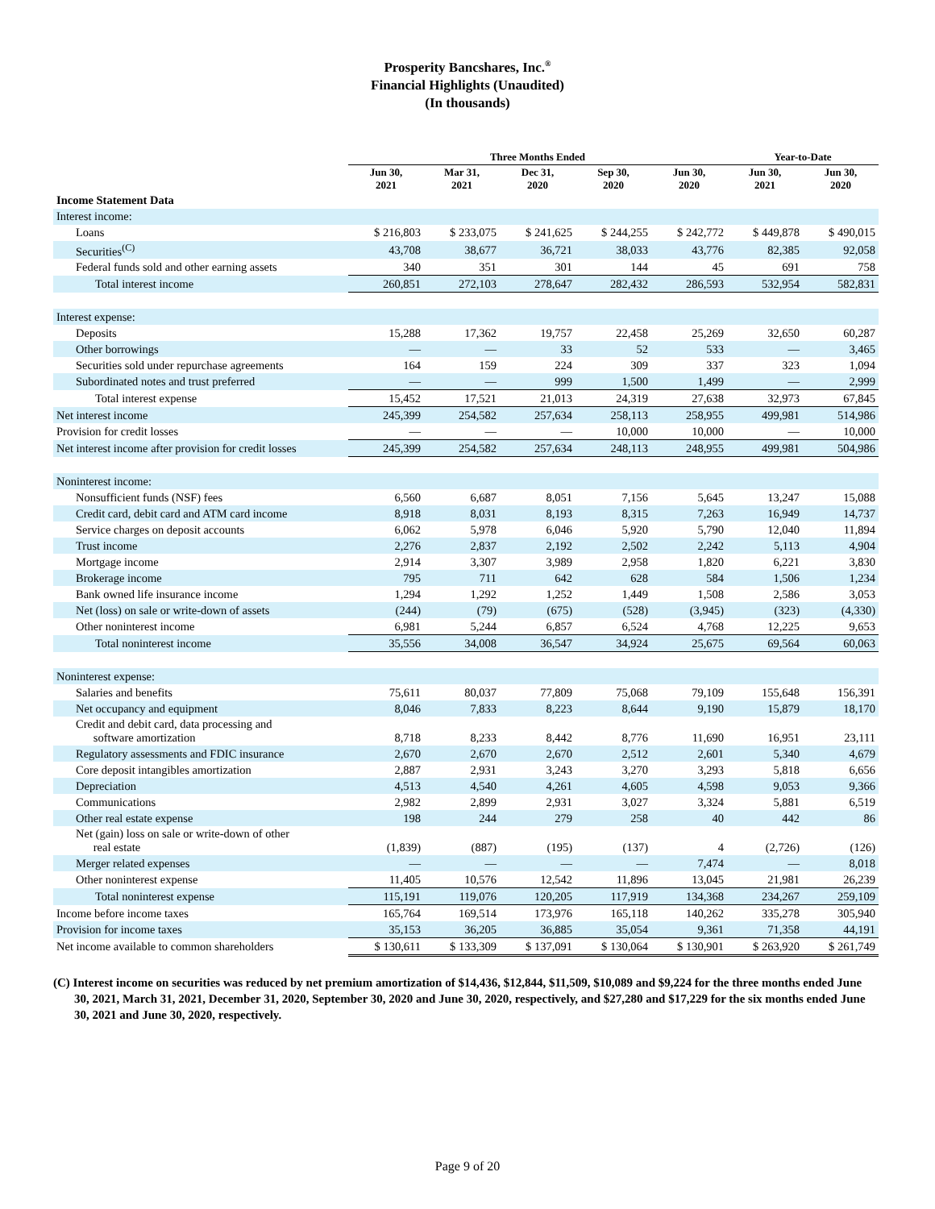Prosperity Bancshares, Inc.<sup>®</sup>
Financial Highlights (Unaudited)
(In thousands)
| | Three Months Ended | | | | | Year-to-Date | |
| --- | --- | --- | --- | --- | --- | --- | --- |
| | Jun 30, 2021 | Mar 31, 2021 | Dec 31, 2020 | Sep 30, 2020 | Jun 30, 2020 | Jun 30, 2021 | Jun 30, 2020 |
| Income Statement Data | | | | | | | |
| Interest income: | | | | | | | |
| Loans | $ 216,803 | $ 233,075 | $ 241,625 | $ 244,255 | $ 242,772 | $ 449,878 | $ 490,015 |
| Securities<sup>(C)</sup> | 43,708 | 38,677 | 36,721 | 38,033 | 43,776 | 82,385 | 92,058 |
| Federal funds sold and other earning assets | 340 | 351 | 301 | 144 | 45 | 691 | 758 |
| Total interest income | 260,851 | 272,103 | 278,647 | 282,432 | 286,593 | 532,954 | 582,831 |
| Interest expense: | | | | | | | |
| Deposits | 15,288 | 17,362 | 19,757 | 22,458 | 25,269 | 32,650 | 60,287 |
| Other borrowings | — | — | 33 | 52 | 533 | — | 3,465 |
| Securities sold under repurchase agreements | 164 | 159 | 224 | 309 | 337 | 323 | 1,094 |
| Subordinated notes and trust preferred | — | — | 999 | 1,500 | 1,499 | — | 2,999 |
| Total interest expense | 15,452 | 17,521 | 21,013 | 24,319 | 27,638 | 32,973 | 67,845 |
| Net interest income | 245,399 | 254,582 | 257,634 | 258,113 | 258,955 | 499,981 | 514,986 |
| Provision for credit losses | — | — | — | 10,000 | 10,000 | — | 10,000 |
| Net interest income after provision for credit losses | 245,399 | 254,582 | 257,634 | 248,113 | 248,955 | 499,981 | 504,986 |
| Noninterest income: | | | | | | | |
| Nonsufficient funds (NSF) fees | 6,560 | 6,687 | 8,051 | 7,156 | 5,645 | 13,247 | 15,088 |
| Credit card, debit card and ATM card income | 8,918 | 8,031 | 8,193 | 8,315 | 7,263 | 16,949 | 14,737 |
| Service charges on deposit accounts | 6,062 | 5,978 | 6,046 | 5,920 | 5,790 | 12,040 | 11,894 |
| Trust income | 2,276 | 2,837 | 2,192 | 2,502 | 2,242 | 5,113 | 4,904 |
| Mortgage income | 2,914 | 3,307 | 3,989 | 2,958 | 1,820 | 6,221 | 3,830 |
| Brokerage income | 795 | 711 | 642 | 628 | 584 | 1,506 | 1,234 |
| Bank owned life insurance income | 1,294 | 1,292 | 1,252 | 1,449 | 1,508 | 2,586 | 3,053 |
| Net (loss) on sale or write-down of assets | (244) | (79) | (675) | (528) | (3,945) | (323) | (4,330) |
| Other noninterest income | 6,981 | 5,244 | 6,857 | 6,524 | 4,768 | 12,225 | 9,653 |
| Total noninterest income | 35,556 | 34,008 | 36,547 | 34,924 | 25,675 | 69,564 | 60,063 |
| Noninterest expense: | | | | | | | |
| Salaries and benefits | 75,611 | 80,037 | 77,809 | 75,068 | 79,109 | 155,648 | 156,391 |
| Net occupancy and equipment | 8,046 | 7,833 | 8,223 | 8,644 | 9,190 | 15,879 | 18,170 |
| Credit and debit card, data processing and software amortization | 8,718 | 8,233 | 8,442 | 8,776 | 11,690 | 16,951 | 23,111 |
| Regulatory assessments and FDIC insurance | 2,670 | 2,670 | 2,670 | 2,512 | 2,601 | 5,340 | 4,679 |
| Core deposit intangibles amortization | 2,887 | 2,931 | 3,243 | 3,270 | 3,293 | 5,818 | 6,656 |
| Depreciation | 4,513 | 4,540 | 4,261 | 4,605 | 4,598 | 9,053 | 9,366 |
| Communications | 2,982 | 2,899 | 2,931 | 3,027 | 3,324 | 5,881 | 6,519 |
| Other real estate expense | 198 | 244 | 279 | 258 | 40 | 442 | 86 |
| Net (gain) loss on sale or write-down of other real estate | (1,839) | (887) | (195) | (137) | 4 | (2,726) | (126) |
| Merger related expenses | — | — | — | — | 7,474 | — | 8,018 |
| Other noninterest expense | 11,405 | 10,576 | 12,542 | 11,896 | 13,045 | 21,981 | 26,239 |
| Total noninterest expense | 115,191 | 119,076 | 120,205 | 117,919 | 134,368 | 234,267 | 259,109 |
| Income before income taxes | 165,764 | 169,514 | 173,976 | 165,118 | 140,262 | 335,278 | 305,940 |
| Provision for income taxes | 35,153 | 36,205 | 36,885 | 35,054 | 9,361 | 71,358 | 44,191 |
| Net income available to common shareholders | $ 130,611 | $ 133,309 | $ 137,091 | $ 130,064 | $ 130,901 | $ 263,920 | $ 261,749 |
(C) Interest income on securities was reduced by net premium amortization of $14,436, $12,844, $11,509, $10,089 and $9,224 for the three months ended June 30, 2021, March 31, 2021, December 31, 2020, September 30, 2020 and June 30, 2020, respectively, and $27,280 and $17,229 for the six months ended June 30, 2021 and June 30, 2020, respectively.
Page 9 of 20